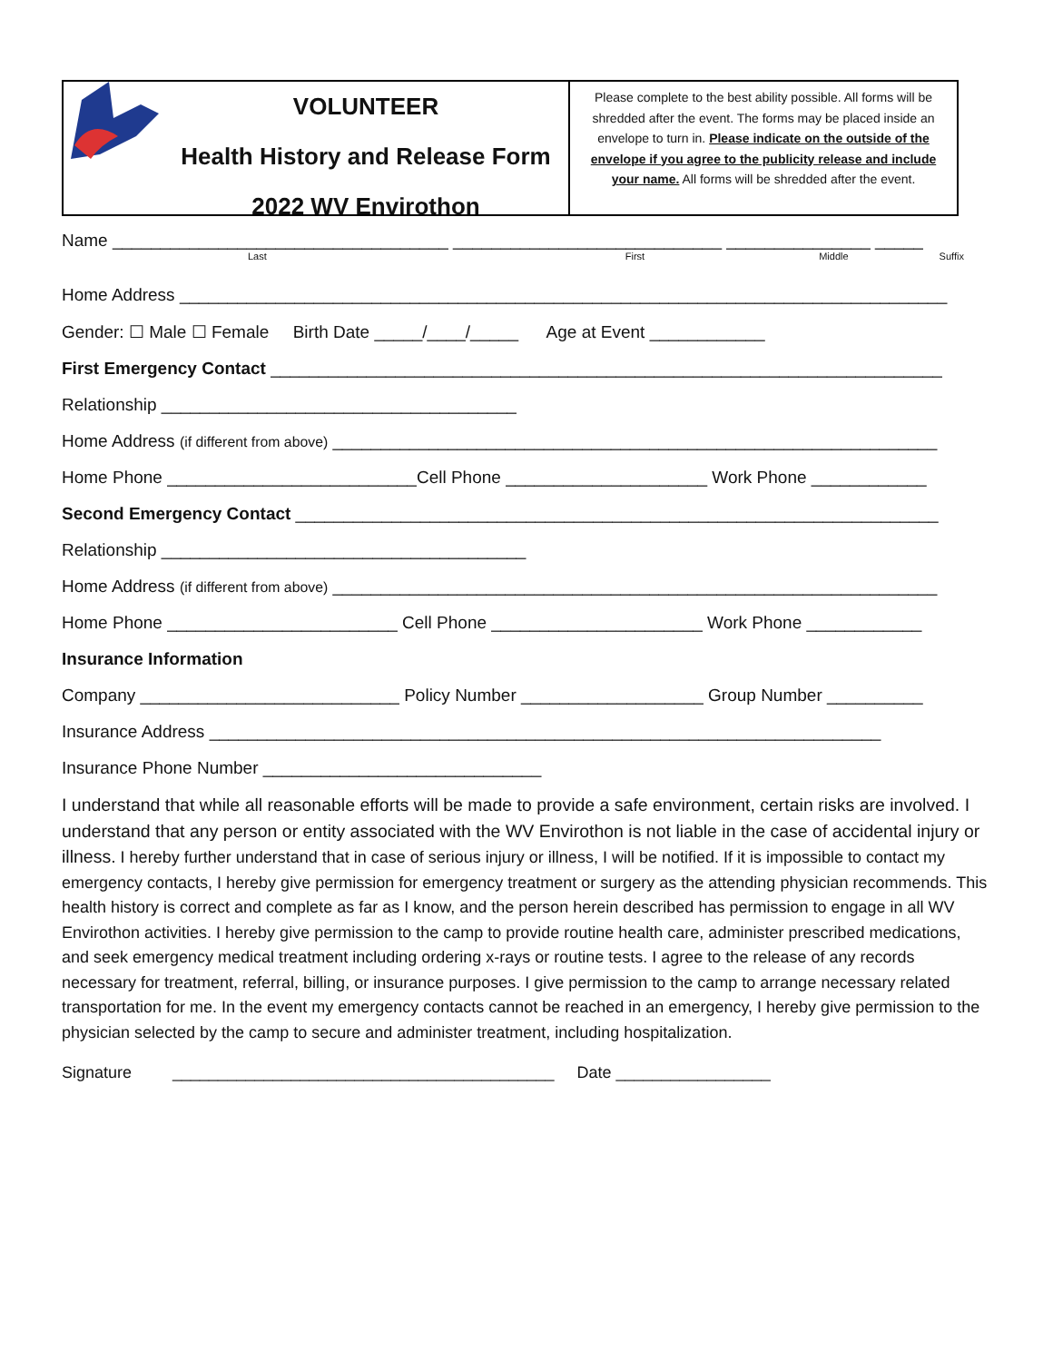VOLUNTEER
Health History and Release Form
2022 WV Envirothon
Please complete to the best ability possible. All forms will be shredded after the event. The forms may be placed inside an envelope to turn in. Please indicate on the outside of the envelope if you agree to the publicity release and include your name. All forms will be shredded after the event.
Name ___________________________________ ____________________________ _______________ _____
Last First Middle Suffix
Home Address ________________________________________________________________________________
Gender: ☐ Male ☐ Female Birth Date _____/____/_____ Age at Event ____________
First Emergency Contact ______________________________________________________________________
Relationship _____________________________________
Home Address (if different from above) _______________________________________________________________
Home Phone __________________________Cell Phone _____________________ Work Phone ____________
Second Emergency Contact ___________________________________________________________________
Relationship ______________________________________
Home Address (if different from above) _______________________________________________________________
Home Phone ________________________ Cell Phone ______________________ Work Phone ____________
Insurance Information
Company ___________________________ Policy Number ___________________ Group Number __________
Insurance Address ______________________________________________________________________
Insurance Phone Number _____________________________
I understand that while all reasonable efforts will be made to provide a safe environment, certain risks are involved. I understand that any person or entity associated with the WV Envirothon is not liable in the case of accidental injury or illness. I hereby further understand that in case of serious injury or illness, I will be notified. If it is impossible to contact my emergency contacts, I hereby give permission for emergency treatment or surgery as the attending physician recommends. This health history is correct and complete as far as I know, and the person herein described has permission to engage in all WV Envirothon activities. I hereby give permission to the camp to provide routine health care, administer prescribed medications, and seek emergency medical treatment including ordering x-rays or routine tests. I agree to the release of any records necessary for treatment, referral, billing, or insurance purposes. I give permission to the camp to arrange necessary related transportation for me. In the event my emergency contacts cannot be reached in an emergency, I hereby give permission to the physician selected by the camp to secure and administer treatment, including hospitalization.
Signature __________________________________________ Date _________________